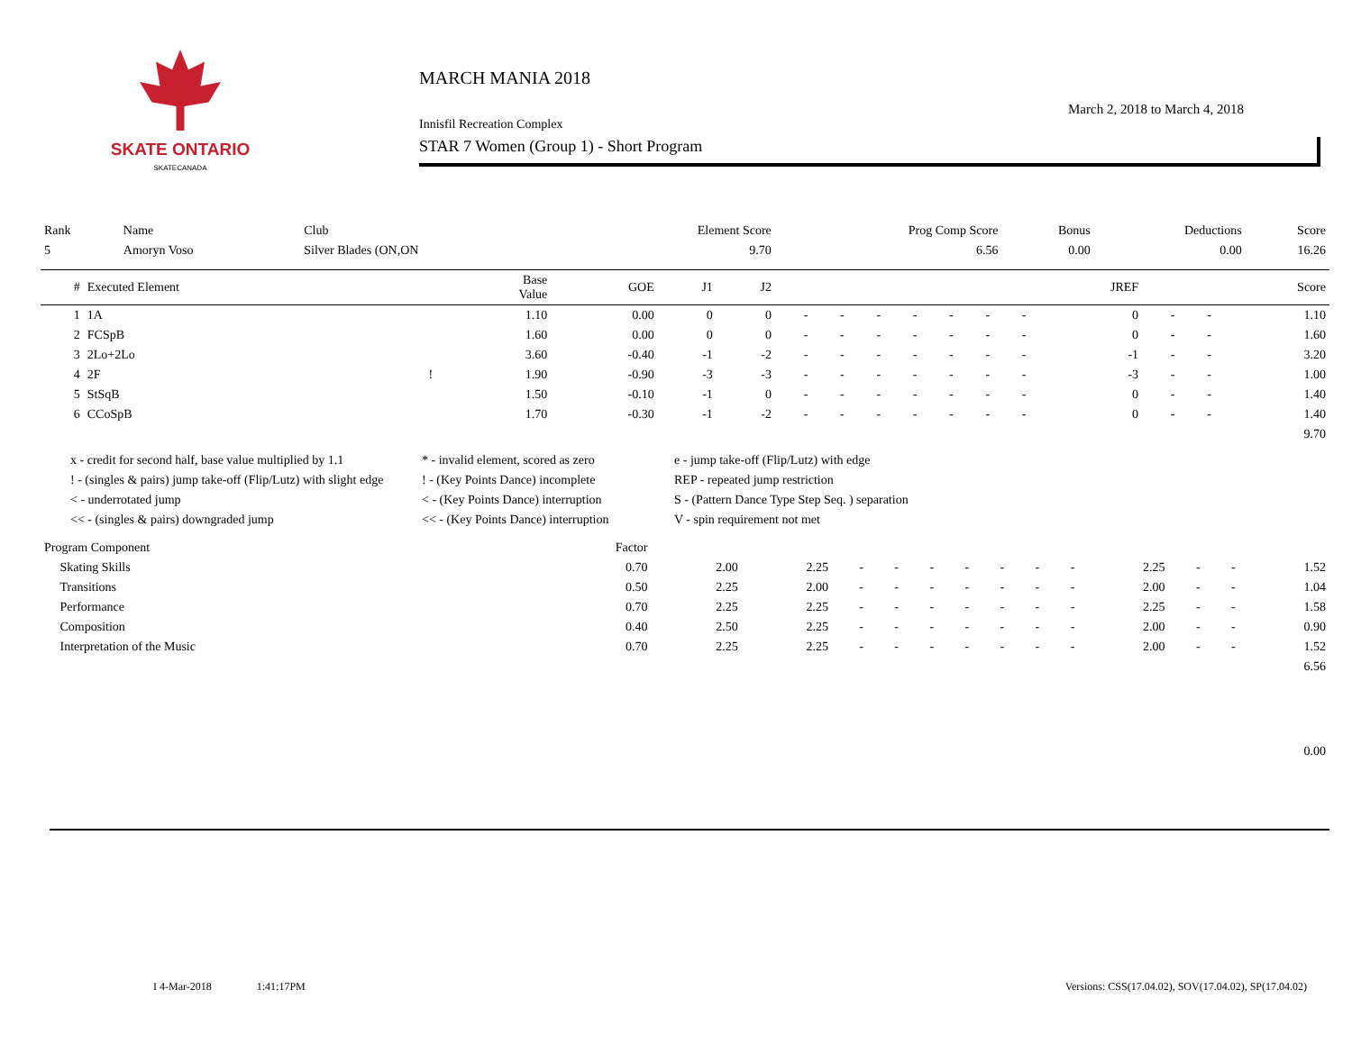SKATE ONTARIO
SKATECANADA
MARCH MANIA 2018
March 2, 2018 to March 4, 2018
Innisfil Recreation Complex
STAR 7 Women (Group 1) - Short Program
| Rank | Name | Club | Element Score | Prog Comp Score | Bonus | Deductions | Score |
| --- | --- | --- | --- | --- | --- | --- | --- |
| 5 | Amoryn Voso | Silver Blades (ON,ON | 9.70 | 6.56 | 0.00 | 0.00 | 16.26 |
| # | Executed Element | | Base Value | GOE | J1 | J2 | | | | | | | | JREF | | | Score |
| --- | --- | --- | --- | --- | --- | --- | --- | --- | --- | --- | --- | --- | --- | --- | --- | --- | --- |
| 1 | 1A | | 1.10 | 0.00 | 0 | 0 | - | - | - | - | - | - | - | 0 | - | - | 1.10 |
| 2 | FCSpB | | 1.60 | 0.00 | 0 | 0 | - | - | - | - | - | - | - | 0 | - | - | 1.60 |
| 3 | 2Lo+2Lo | | 3.60 | -0.40 | -1 | -2 | - | - | - | - | - | - | - | -1 | - | - | 3.20 |
| 4 | 2F | ! | 1.90 | -0.90 | -3 | -3 | - | - | - | - | - | - | - | -3 | - | - | 1.00 |
| 5 | StSqB | | 1.50 | -0.10 | -1 | 0 | - | - | - | - | - | - | - | 0 | - | - | 1.40 |
| 6 | CCoSpB | | 1.70 | -0.30 | -1 | -2 | - | - | - | - | - | - | - | 0 | - | - | 1.40 |
| 9.70 | | | | | | | | | | | | | | | | | |
x - credit for second half, base value multiplied by 1.1
* - invalid element, scored as zero
e - jump take-off (Flip/Lutz) with edge
! - (singles & pairs) jump take-off (Flip/Lutz) with slight edge
! - (Key Points Dance) incomplete
REP - repeated jump restriction
< - underrotated jump
< - (Key Points Dance) interruption
S - (Pattern Dance Type Step Seq. ) separation
<< - (singles & pairs) downgraded jump
<< - (Key Points Dance) interruption
V - spin requirement not met
| Program Component | Factor | | | | | | | | | | | | | |
| --- | --- | --- | --- | --- | --- | --- | --- | --- | --- | --- | --- | --- | --- | --- |
| Skating Skills | 0.70 | 2.00 | 2.25 | - | - | - | - | - | - | - | 2.25 | - | - | 1.52 |
| Transitions | 0.50 | 2.25 | 2.00 | - | - | - | - | - | - | - | 2.00 | - | - | 1.04 |
| Performance | 0.70 | 2.25 | 2.25 | - | - | - | - | - | - | - | 2.25 | - | - | 1.58 |
| Composition | 0.40 | 2.50 | 2.25 | - | - | - | - | - | - | - | 2.00 | - | - | 0.90 |
| Interpretation of the Music | 0.70 | 2.25 | 2.25 | - | - | - | - | - | - | - | 2.00 | - | - | 1.52 |
| 6.56 | | | | | | | | | | | | | | |
| 0.00 | | | | | | | | | | | | | | |
I 4-Mar-2018 1:41:17PM Versions: CSS(17.04.02), SOV(17.04.02), SP(17.04.02)